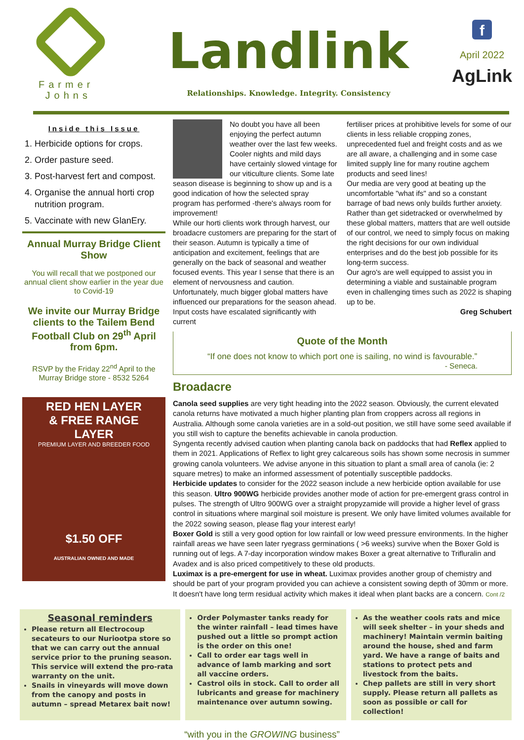Farmer
Johns
Landlink
Relationships. Knowledge. Integrity. Consistency
f
April 2022
AgLink
Inside this Issue
1. Herbicide options for crops.
2. Order pasture seed.
3. Post-harvest fert and compost.
4. Organise the annual horti crop nutrition program.
5. Vaccinate with new GlanEry.
Annual Murray Bridge Client Show
You will recall that we postponed our annual client show earlier in the year due to Covid-19
We invite our Murray Bridge clients to the Tailem Bend Football Club on 29<sup>th</sup> April from 6pm.
RSVP by the Friday 22<sup>nd</sup> April to the Murray Bridge store - 8532 5264
RED HEN LAYER
& FREE RANGE
LAYER
PREMIUM LAYER AND BREEDER FOOD
$1.50 OFF
AUSTRALIAN OWNED AND MADE
No doubt you have all been enjoying the perfect autumn weather over the last few weeks. Cooler nights and mild days have certainly slowed vintage for our viticulture clients. Some late season disease is beginning to show up and is a good indication of how the selected spray program has performed -there's always room for improvement!
While our horti clients work through harvest, our broadacre customers are preparing for the start of their season. Autumn is typically a time of anticipation and excitement, feelings that are generally on the back of seasonal and weather focused events. This year I sense that there is an element of nervousness and caution. Unfortunately, much bigger global matters have influenced our preparations for the season ahead. Input costs have escalated significantly with current
fertiliser prices at prohibitive levels for some of our clients in less reliable cropping zones, unprecedented fuel and freight costs and as we are all aware, a challenging and in some case limited supply line for many routine agchem products and seed lines!
Our media are very good at beating up the uncomfortable "what ifs" and so a constant barrage of bad news only builds further anxiety. Rather than get sidetracked or overwhelmed by these global matters, matters that are well outside of our control, we need to simply focus on making the right decisions for our own individual enterprises and do the best job possible for its long-term success.
Our agro's are well equipped to assist you in determining a viable and sustainable program even in challenging times such as 2022 is shaping up to be.
Greg Schubert
Quote of the Month
“If one does not know to which port one is sailing, no wind is favourable.”
- Seneca.
Broadacre
Canola seed supplies are very tight heading into the 2022 season. Obviously, the current elevated canola returns have motivated a much higher planting plan from croppers across all regions in Australia. Although some canola varieties are in a sold-out position, we still have some seed available if you still wish to capture the benefits achievable in canola production.
Syngenta recently advised caution when planting canola back on paddocks that had Reflex applied to them in 2021. Applications of Reflex to light grey calcareous soils has shown some necrosis in summer growing canola volunteers. We advise anyone in this situation to plant a small area of canola (ie: 2 square metres) to make an informed assessment of potentially susceptible paddocks.
Herbicide updates to consider for the 2022 season include a new herbicide option available for use this season. Ultro 900WG herbicide provides another mode of action for pre-emergent grass control in pulses. The strength of Ultro 900WG over a straight propyzamide will provide a higher level of grass control in situations where marginal soil moisture is present. We only have limited volumes available for the 2022 sowing season, please flag your interest early!
Boxer Gold is still a very good option for low rainfall or low weed pressure environments. In the higher rainfall areas we have seen later ryegrass germinations ( >6 weeks) survive when the Boxer Gold is running out of legs. A 7-day incorporation window makes Boxer a great alternative to Trifluralin and Avadex and is also priced competitively to these old products.
Luximax is a pre-emergent for use in wheat. Luximax provides another group of chemistry and should be part of your program provided you can achieve a consistent sowing depth of 30mm or more. It doesn't have long term residual activity which makes it ideal when plant backs are a concern. Cont /2
Seasonal reminders
Please return all Electrocoup secateurs to our Nuriootpa store so that we can carry out the annual service prior to the pruning season. This service will extend the pro-rata warranty on the unit.
Snails in vineyards will move down from the canopy and posts in autumn – spread Metarex bait now!
Order Polymaster tanks ready for the winter rainfall – lead times have pushed out a little so prompt action is the order on this one!
Call to order ear tags well in advance of lamb marking and sort all vaccine orders.
Castrol oils in stock. Call to order all lubricants and grease for machinery maintenance over autumn sowing.
As the weather cools rats and mice will seek shelter – in your sheds and machinery! Maintain vermin baiting around the house, shed and farm yard. We have a range of baits and stations to protect pets and livestock from the baits.
Chep pallets are still in very short supply. Please return all pallets as soon as possible or call for collection!
“with you in the GROWING business”